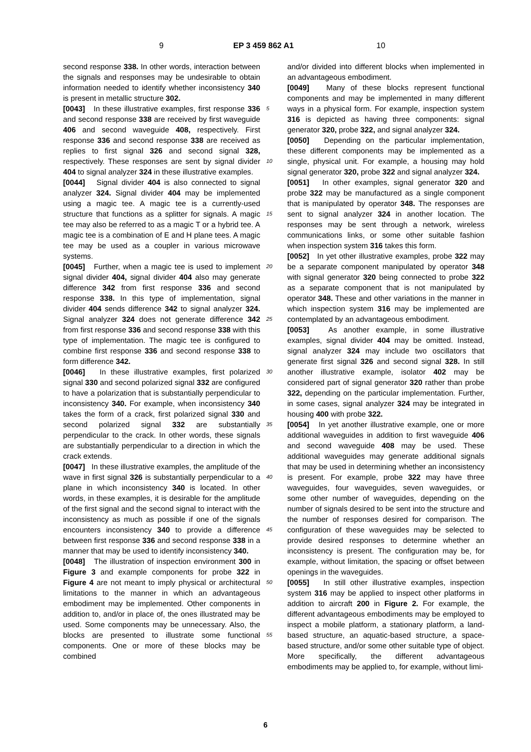9 EP 3 459 862 A1 10
second response 338. In other words, interaction between the signals and responses may be undesirable to obtain information needed to identify whether inconsistency 340 is present in metallic structure 302.
[0043] In these illustrative examples, first response 336 and second response 338 are received by first waveguide 406 and second waveguide 408, respectively. First response 336 and second response 338 are received as replies to first signal 326 and second signal 328, respectively. These responses are sent by signal divider 404 to signal analyzer 324 in these illustrative examples.
[0044] Signal divider 404 is also connected to signal analyzer 324. Signal divider 404 may be implemented using a magic tee. A magic tee is a currently-used structure that functions as a splitter for signals. A magic tee may also be referred to as a magic T or a hybrid tee. A magic tee is a combination of E and H plane tees. A magic tee may be used as a coupler in various microwave systems.
[0045] Further, when a magic tee is used to implement signal divider 404, signal divider 404 also may generate difference 342 from first response 336 and second response 338. In this type of implementation, signal divider 404 sends difference 342 to signal analyzer 324. Signal analyzer 324 does not generate difference 342 from first response 336 and second response 338 with this type of implementation. The magic tee is configured to combine first response 336 and second response 338 to form difference 342.
[0046] In these illustrative examples, first polarized signal 330 and second polarized signal 332 are configured to have a polarization that is substantially perpendicular to inconsistency 340. For example, when inconsistency 340 takes the form of a crack, first polarized signal 330 and second polarized signal 332 are substantially perpendicular to the crack. In other words, these signals are substantially perpendicular to a direction in which the crack extends.
[0047] In these illustrative examples, the amplitude of the wave in first signal 326 is substantially perpendicular to a plane in which inconsistency 340 is located. In other words, in these examples, it is desirable for the amplitude of the first signal and the second signal to interact with the inconsistency as much as possible if one of the signals encounters inconsistency 340 to provide a difference between first response 336 and second response 338 in a manner that may be used to identify inconsistency 340.
[0048] The illustration of inspection environment 300 in Figure 3 and example components for probe 322 in Figure 4 are not meant to imply physical or architectural limitations to the manner in which an advantageous embodiment may be implemented. Other components in addition to, and/or in place of, the ones illustrated may be used. Some components may be unnecessary. Also, the blocks are presented to illustrate some functional components. One or more of these blocks may be combined
and/or divided into different blocks when implemented in an advantageous embodiment.
[0049] Many of these blocks represent functional components and may be implemented in many different ways in a physical form. For example, inspection system 316 is depicted as having three components: signal generator 320, probe 322, and signal analyzer 324.
[0050] Depending on the particular implementation, these different components may be implemented as a single, physical unit. For example, a housing may hold signal generator 320, probe 322 and signal analyzer 324.
[0051] In other examples, signal generator 320 and probe 322 may be manufactured as a single component that is manipulated by operator 348. The responses are sent to signal analyzer 324 in another location. The responses may be sent through a network, wireless communications links, or some other suitable fashion when inspection system 316 takes this form.
[0052] In yet other illustrative examples, probe 322 may be a separate component manipulated by operator 348 with signal generator 320 being connected to probe 322 as a separate component that is not manipulated by operator 348. These and other variations in the manner in which inspection system 316 may be implemented are contemplated by an advantageous embodiment.
[0053] As another example, in some illustrative examples, signal divider 404 may be omitted. Instead, signal analyzer 324 may include two oscillators that generate first signal 326 and second signal 328. In still another illustrative example, isolator 402 may be considered part of signal generator 320 rather than probe 322, depending on the particular implementation. Further, in some cases, signal analyzer 324 may be integrated in housing 400 with probe 322.
[0054] In yet another illustrative example, one or more additional waveguides in addition to first waveguide 406 and second waveguide 408 may be used. These additional waveguides may generate additional signals that may be used in determining whether an inconsistency is present. For example, probe 322 may have three waveguides, four waveguides, seven waveguides, or some other number of waveguides, depending on the number of signals desired to be sent into the structure and the number of responses desired for comparison. The configuration of these waveguides may be selected to provide desired responses to determine whether an inconsistency is present. The configuration may be, for example, without limitation, the spacing or offset between openings in the waveguides.
[0055] In still other illustrative examples, inspection system 316 may be applied to inspect other platforms in addition to aircraft 200 in Figure 2. For example, the different advantageous embodiments may be employed to inspect a mobile platform, a stationary platform, a land-based structure, an aquatic-based structure, a space-based structure, and/or some other suitable type of object. More specifically, the different advantageous embodiments may be applied to, for example, without limi-
5
10
15
20
25
30
35
40
45
50
55
6